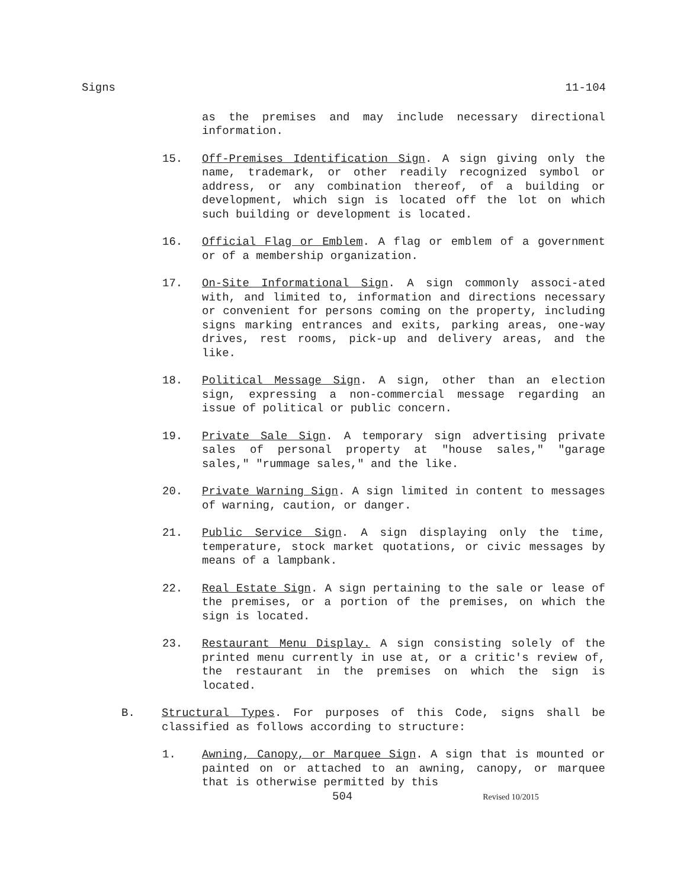Signs 11-104
as the premises and may include necessary directional information.
15. Off-Premises Identification Sign. A sign giving only the name, trademark, or other readily recognized symbol or address, or any combination thereof, of a building or development, which sign is located off the lot on which such building or development is located.
16. Official Flag or Emblem. A flag or emblem of a government or of a membership organization.
17. On-Site Informational Sign. A sign commonly associ-ated with, and limited to, information and directions necessary or convenient for persons coming on the property, including signs marking entrances and exits, parking areas, one-way drives, rest rooms, pick-up and delivery areas, and the like.
18. Political Message Sign. A sign, other than an election sign, expressing a non-commercial message regarding an issue of political or public concern.
19. Private Sale Sign. A temporary sign advertising private sales of personal property at "house sales," "garage sales," "rummage sales," and the like.
20. Private Warning Sign. A sign limited in content to messages of warning, caution, or danger.
21. Public Service Sign. A sign displaying only the time, temperature, stock market quotations, or civic messages by means of a lampbank.
22. Real Estate Sign. A sign pertaining to the sale or lease of the premises, or a portion of the premises, on which the sign is located.
23. Restaurant Menu Display. A sign consisting solely of the printed menu currently in use at, or a critic's review of, the restaurant in the premises on which the sign is located.
B. Structural Types. For purposes of this Code, signs shall be classified as follows according to structure:
1. Awning, Canopy, or Marquee Sign. A sign that is mounted or painted on or attached to an awning, canopy, or marquee that is otherwise permitted by this
504 Revised 10/2015